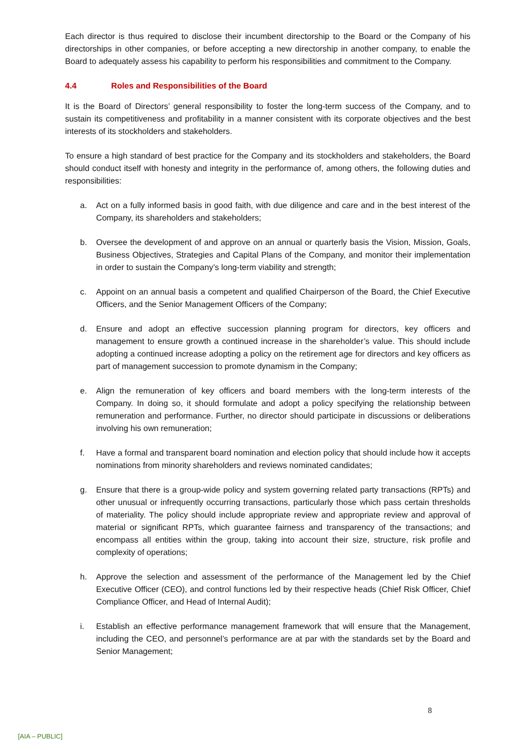Each director is thus required to disclose their incumbent directorship to the Board or the Company of his directorships in other companies, or before accepting a new directorship in another company, to enable the Board to adequately assess his capability to perform his responsibilities and commitment to the Company.
4.4 Roles and Responsibilities of the Board
It is the Board of Directors’ general responsibility to foster the long-term success of the Company, and to sustain its competitiveness and profitability in a manner consistent with its corporate objectives and the best interests of its stockholders and stakeholders.
To ensure a high standard of best practice for the Company and its stockholders and stakeholders, the Board should conduct itself with honesty and integrity in the performance of, among others, the following duties and responsibilities:
a. Act on a fully informed basis in good faith, with due diligence and care and in the best interest of the Company, its shareholders and stakeholders;
b. Oversee the development of and approve on an annual or quarterly basis the Vision, Mission, Goals, Business Objectives, Strategies and Capital Plans of the Company, and monitor their implementation in order to sustain the Company’s long-term viability and strength;
c. Appoint on an annual basis a competent and qualified Chairperson of the Board, the Chief Executive Officers, and the Senior Management Officers of the Company;
d. Ensure and adopt an effective succession planning program for directors, key officers and management to ensure growth a continued increase in the shareholder’s value. This should include adopting a continued increase adopting a policy on the retirement age for directors and key officers as part of management succession to promote dynamism in the Company;
e. Align the remuneration of key officers and board members with the long-term interests of the Company. In doing so, it should formulate and adopt a policy specifying the relationship between remuneration and performance. Further, no director should participate in discussions or deliberations involving his own remuneration;
f. Have a formal and transparent board nomination and election policy that should include how it accepts nominations from minority shareholders and reviews nominated candidates;
g. Ensure that there is a group-wide policy and system governing related party transactions (RPTs) and other unusual or infrequently occurring transactions, particularly those which pass certain thresholds of materiality. The policy should include appropriate review and appropriate review and approval of material or significant RPTs, which guarantee fairness and transparency of the transactions; and encompass all entities within the group, taking into account their size, structure, risk profile and complexity of operations;
h. Approve the selection and assessment of the performance of the Management led by the Chief Executive Officer (CEO), and control functions led by their respective heads (Chief Risk Officer, Chief Compliance Officer, and Head of Internal Audit);
i. Establish an effective performance management framework that will ensure that the Management, including the CEO, and personnel’s performance are at par with the standards set by the Board and Senior Management;
8
[AIA – PUBLIC]